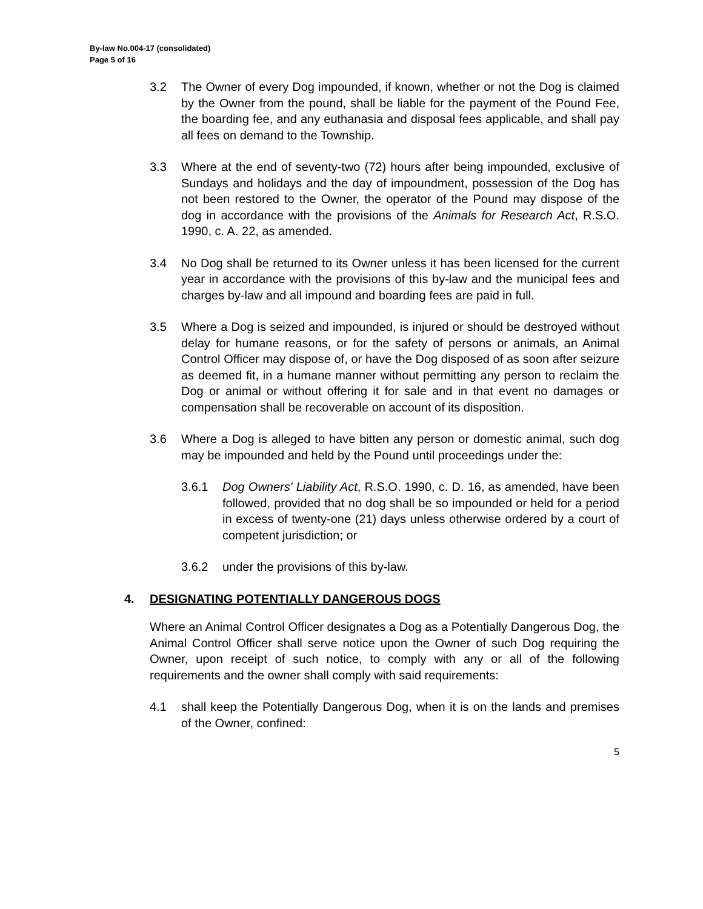By-law No.004-17 (consolidated)
Page 5 of 16
3.2 The Owner of every Dog impounded, if known, whether or not the Dog is claimed by the Owner from the pound, shall be liable for the payment of the Pound Fee, the boarding fee, and any euthanasia and disposal fees applicable, and shall pay all fees on demand to the Township.
3.3 Where at the end of seventy-two (72) hours after being impounded, exclusive of Sundays and holidays and the day of impoundment, possession of the Dog has not been restored to the Owner, the operator of the Pound may dispose of the dog in accordance with the provisions of the Animals for Research Act, R.S.O. 1990, c. A. 22, as amended.
3.4 No Dog shall be returned to its Owner unless it has been licensed for the current year in accordance with the provisions of this by-law and the municipal fees and charges by-law and all impound and boarding fees are paid in full.
3.5 Where a Dog is seized and impounded, is injured or should be destroyed without delay for humane reasons, or for the safety of persons or animals, an Animal Control Officer may dispose of, or have the Dog disposed of as soon after seizure as deemed fit, in a humane manner without permitting any person to reclaim the Dog or animal or without offering it for sale and in that event no damages or compensation shall be recoverable on account of its disposition.
3.6 Where a Dog is alleged to have bitten any person or domestic animal, such dog may be impounded and held by the Pound until proceedings under the:
3.6.1 Dog Owners' Liability Act, R.S.O. 1990, c. D. 16, as amended, have been followed, provided that no dog shall be so impounded or held for a period in excess of twenty-one (21) days unless otherwise ordered by a court of competent jurisdiction; or
3.6.2 under the provisions of this by-law.
4. DESIGNATING POTENTIALLY DANGEROUS DOGS
Where an Animal Control Officer designates a Dog as a Potentially Dangerous Dog, the Animal Control Officer shall serve notice upon the Owner of such Dog requiring the Owner, upon receipt of such notice, to comply with any or all of the following requirements and the owner shall comply with said requirements:
4.1 shall keep the Potentially Dangerous Dog, when it is on the lands and premises of the Owner, confined:
5